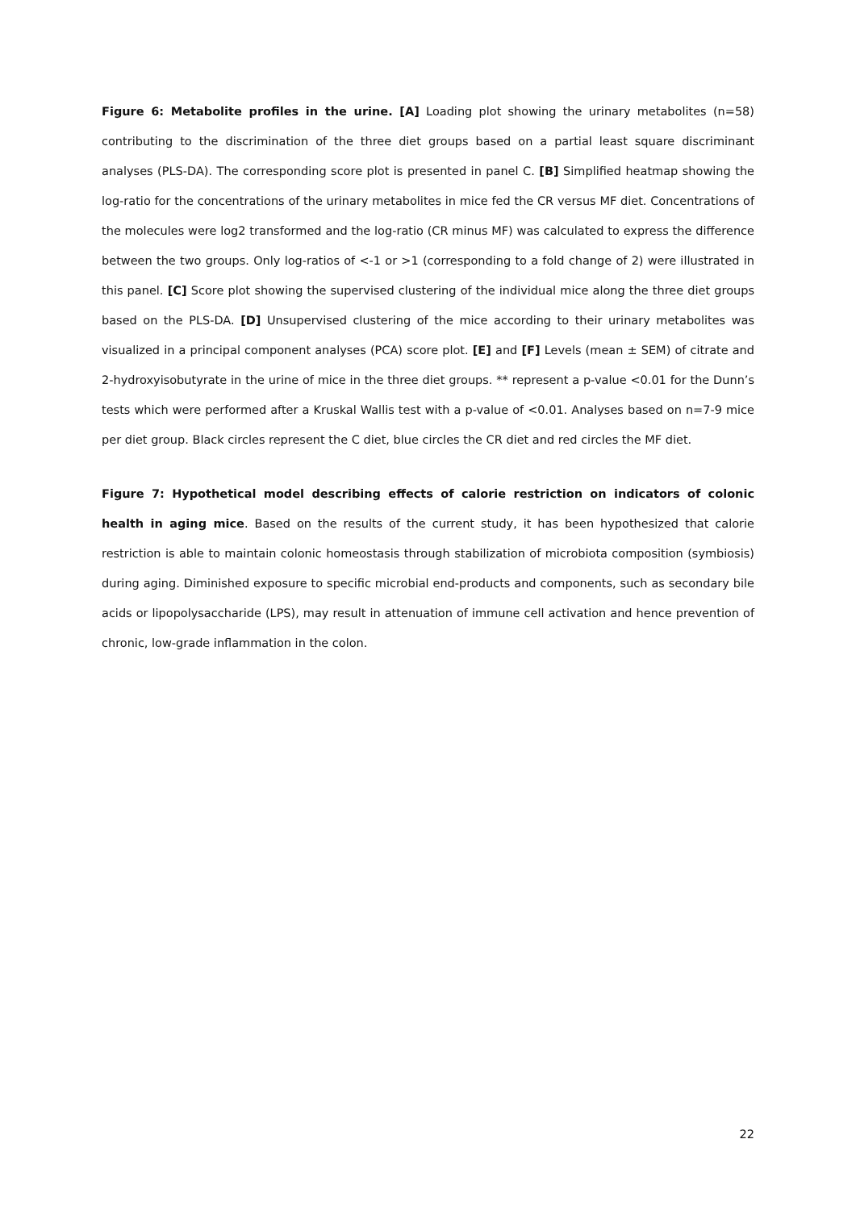Figure 6: Metabolite profiles in the urine. [A] Loading plot showing the urinary metabolites (n=58) contributing to the discrimination of the three diet groups based on a partial least square discriminant analyses (PLS-DA). The corresponding score plot is presented in panel C. [B] Simplified heatmap showing the log-ratio for the concentrations of the urinary metabolites in mice fed the CR versus MF diet. Concentrations of the molecules were log2 transformed and the log-ratio (CR minus MF) was calculated to express the difference between the two groups. Only log-ratios of <-1 or >1 (corresponding to a fold change of 2) were illustrated in this panel. [C] Score plot showing the supervised clustering of the individual mice along the three diet groups based on the PLS-DA. [D] Unsupervised clustering of the mice according to their urinary metabolites was visualized in a principal component analyses (PCA) score plot. [E] and [F] Levels (mean ± SEM) of citrate and 2-hydroxyisobutyrate in the urine of mice in the three diet groups. ** represent a p-value <0.01 for the Dunn’s tests which were performed after a Kruskal Wallis test with a p-value of <0.01. Analyses based on n=7-9 mice per diet group. Black circles represent the C diet, blue circles the CR diet and red circles the MF diet.
Figure 7: Hypothetical model describing effects of calorie restriction on indicators of colonic health in aging mice. Based on the results of the current study, it has been hypothesized that calorie restriction is able to maintain colonic homeostasis through stabilization of microbiota composition (symbiosis) during aging. Diminished exposure to specific microbial end-products and components, such as secondary bile acids or lipopolysaccharide (LPS), may result in attenuation of immune cell activation and hence prevention of chronic, low-grade inflammation in the colon.
22